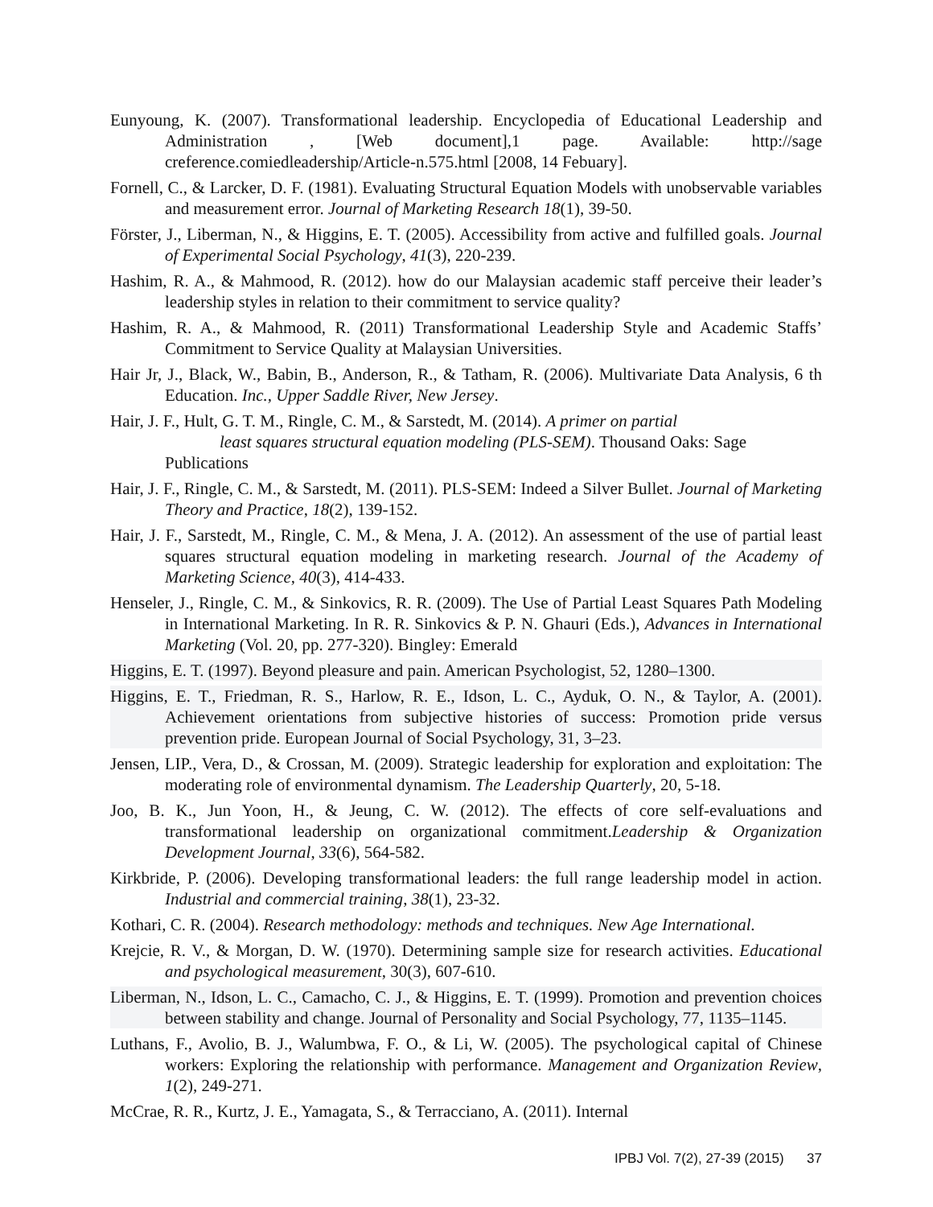Eunyoung, K. (2007). Transformational leadership. Encyclopedia of Educational Leadership and Administration , [Web document],1 page. Available: http://sage creference.comiedleadership/Article-n.575.html [2008, 14 Febuary].
Fornell, C., & Larcker, D. F. (1981). Evaluating Structural Equation Models with unobservable variables and measurement error. Journal of Marketing Research 18(1), 39-50.
Förster, J., Liberman, N., & Higgins, E. T. (2005). Accessibility from active and fulfilled goals. Journal of Experimental Social Psychology, 41(3), 220-239.
Hashim, R. A., & Mahmood, R. (2012). how do our Malaysian academic staff perceive their leader’s leadership styles in relation to their commitment to service quality?
Hashim, R. A., & Mahmood, R. (2011) Transformational Leadership Style and Academic Staffs’ Commitment to Service Quality at Malaysian Universities.
Hair Jr, J., Black, W., Babin, B., Anderson, R., & Tatham, R. (2006). Multivariate Data Analysis, 6 th Education. Inc., Upper Saddle River, New Jersey.
Hair, J. F., Hult, G. T. M., Ringle, C. M., & Sarstedt, M. (2014). A primer on partial
least squares structural equation modeling (PLS-SEM). Thousand Oaks: Sage
Publications
Hair, J. F., Ringle, C. M., & Sarstedt, M. (2011). PLS-SEM: Indeed a Silver Bullet. Journal of Marketing Theory and Practice, 18(2), 139-152.
Hair, J. F., Sarstedt, M., Ringle, C. M., & Mena, J. A. (2012). An assessment of the use of partial least squares structural equation modeling in marketing research. Journal of the Academy of Marketing Science, 40(3), 414-433.
Henseler, J., Ringle, C. M., & Sinkovics, R. R. (2009). The Use of Partial Least Squares Path Modeling in International Marketing. In R. R. Sinkovics & P. N. Ghauri (Eds.), Advances in International Marketing (Vol. 20, pp. 277-320). Bingley: Emerald
Higgins, E. T. (1997). Beyond pleasure and pain. American Psychologist, 52, 1280–1300.
Higgins, E. T., Friedman, R. S., Harlow, R. E., Idson, L. C., Ayduk, O. N., & Taylor, A. (2001). Achievement orientations from subjective histories of success: Promotion pride versus prevention pride. European Journal of Social Psychology, 31, 3–23.
Jensen, LIP., Vera, D., & Crossan, M. (2009). Strategic leadership for exploration and exploitation: The moderating role of environmental dynamism. The Leadership Quarterly, 20, 5-18.
Joo, B. K., Jun Yoon, H., & Jeung, C. W. (2012). The effects of core self-evaluations and transformational leadership on organizational commitment.Leadership & Organization Development Journal, 33(6), 564-582.
Kirkbride, P. (2006). Developing transformational leaders: the full range leadership model in action. Industrial and commercial training, 38(1), 23-32.
Kothari, C. R. (2004). Research methodology: methods and techniques. New Age International.
Krejcie, R. V., & Morgan, D. W. (1970). Determining sample size for research activities. Educational and psychological measurement, 30(3), 607-610.
Liberman, N., Idson, L. C., Camacho, C. J., & Higgins, E. T. (1999). Promotion and prevention choices between stability and change. Journal of Personality and Social Psychology, 77, 1135–1145.
Luthans, F., Avolio, B. J., Walumbwa, F. O., & Li, W. (2005). The psychological capital of Chinese workers: Exploring the relationship with performance. Management and Organization Review, 1(2), 249-271.
McCrae, R. R., Kurtz, J. E., Yamagata, S., & Terracciano, A. (2011). Internal
IPBJ Vol. 7(2), 27-39 (2015) 37